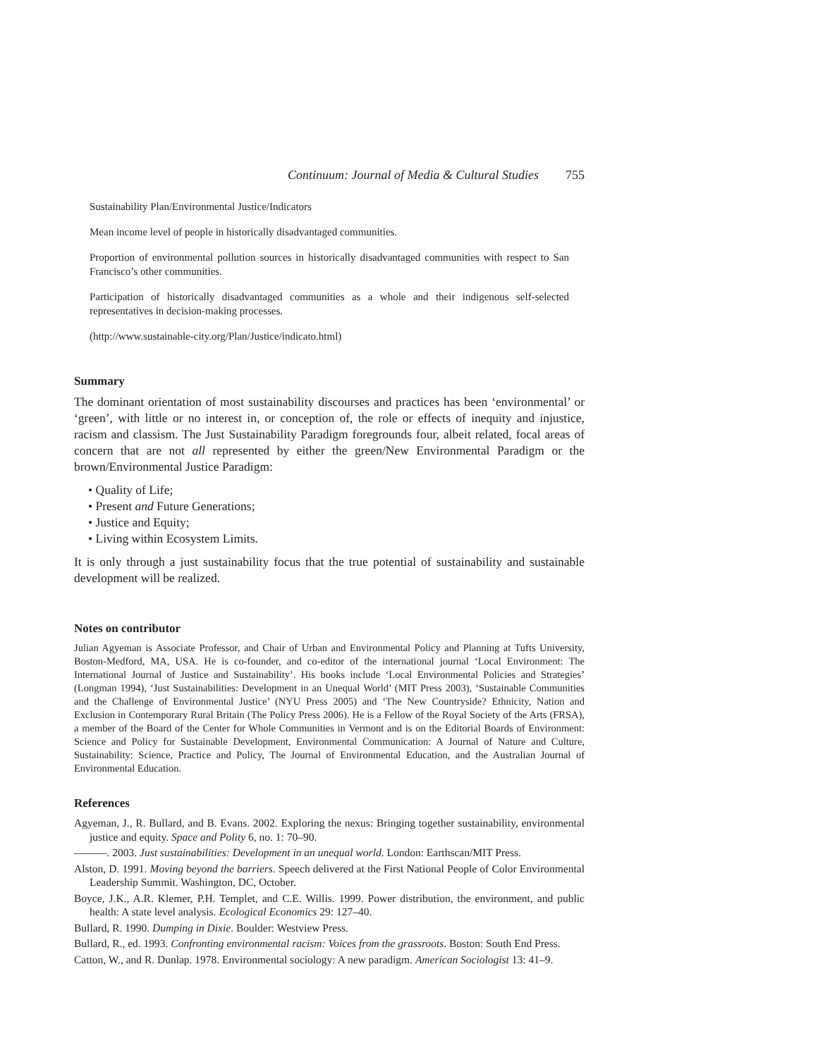Continuum: Journal of Media & Cultural Studies 755
Sustainability Plan/Environmental Justice/Indicators
Mean income level of people in historically disadvantaged communities.
Proportion of environmental pollution sources in historically disadvantaged communities with respect to San Francisco’s other communities.
Participation of historically disadvantaged communities as a whole and their indigenous self-selected representatives in decision-making processes.
(http://www.sustainable-city.org/Plan/Justice/indicato.html)
Summary
The dominant orientation of most sustainability discourses and practices has been ‘environmental’ or ‘green’, with little or no interest in, or conception of, the role or effects of inequity and injustice, racism and classism. The Just Sustainability Paradigm foregrounds four, albeit related, focal areas of concern that are not all represented by either the green/New Environmental Paradigm or the brown/Environmental Justice Paradigm:
• Quality of Life;
• Present and Future Generations;
• Justice and Equity;
• Living within Ecosystem Limits.
It is only through a just sustainability focus that the true potential of sustainability and sustainable development will be realized.
Notes on contributor
Julian Agyeman is Associate Professor, and Chair of Urban and Environmental Policy and Planning at Tufts University, Boston-Medford, MA, USA. He is co-founder, and co-editor of the international journal ‘Local Environment: The International Journal of Justice and Sustainability’. His books include ‘Local Environmental Policies and Strategies’ (Longman 1994), ‘Just Sustainabilities: Development in an Unequal World’ (MIT Press 2003), ‘Sustainable Communities and the Challenge of Environmental Justice’ (NYU Press 2005) and ‘The New Countryside? Ethnicity, Nation and Exclusion in Contemporary Rural Britain (The Policy Press 2006). He is a Fellow of the Royal Society of the Arts (FRSA), a member of the Board of the Center for Whole Communities in Vermont and is on the Editorial Boards of Environment: Science and Policy for Sustainable Development, Environmental Communication: A Journal of Nature and Culture, Sustainability: Science, Practice and Policy, The Journal of Environmental Education, and the Australian Journal of Environmental Education.
References
Agyeman, J., R. Bullard, and B. Evans. 2002. Exploring the nexus: Bringing together sustainability, environmental justice and equity. Space and Polity 6, no. 1: 70–90.
———. 2003. Just sustainabilities: Development in an unequal world. London: Earthscan/MIT Press.
Alston, D. 1991. Moving beyond the barriers. Speech delivered at the First National People of Color Environmental Leadership Summit. Washington, DC, October.
Boyce, J.K., A.R. Klemer, P.H. Templet, and C.E. Willis. 1999. Power distribution, the environment, and public health: A state level analysis. Ecological Economics 29: 127–40.
Bullard, R. 1990. Dumping in Dixie. Boulder: Westview Press.
Bullard, R., ed. 1993. Confronting environmental racism: Voices from the grassroots. Boston: South End Press.
Catton, W., and R. Dunlap. 1978. Environmental sociology: A new paradigm. American Sociologist 13: 41–9.